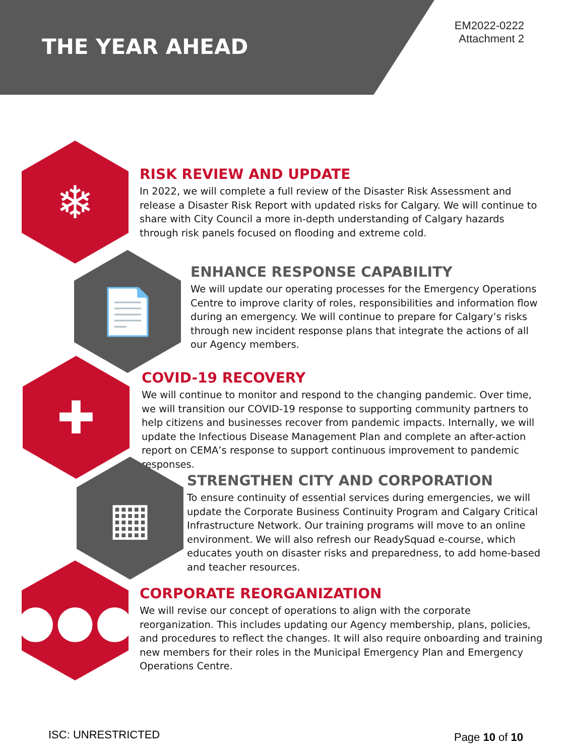THE YEAR AHEAD
EM2022-0222
Attachment 2
❄
RISK REVIEW AND UPDATE
In 2022, we will complete a full review of the Disaster Risk Assessment and release a Disaster Risk Report with updated risks for Calgary. We will continue to share with City Council a more in-depth understanding of Calgary hazards through risk panels focused on flooding and extreme cold.
📄
ENHANCE RESPONSE CAPABILITY
We will update our operating processes for the Emergency Operations Centre to improve clarity of roles, responsibilities and information flow during an emergency. We will continue to prepare for Calgary’s risks through new incident response plans that integrate the actions of all our Agency members.
✚
COVID-19 RECOVERY
We will continue to monitor and respond to the changing pandemic. Over time, we will transition our COVID-19 response to supporting community partners to help citizens and businesses recover from pandemic impacts. Internally, we will update the Infectious Disease Management Plan and complete an after-action report on CEMA’s response to support continuous improvement to pandemic responses.
▦
STRENGTHEN CITY AND CORPORATION
To ensure continuity of essential services during emergencies, we will update the Corporate Business Continuity Program and Calgary Critical Infrastructure Network. Our training programs will move to an online environment. We will also refresh our ReadySquad e-course, which educates youth on disaster risks and preparedness, to add home-based and teacher resources.
●●●
CORPORATE REORGANIZATION
We will revise our concept of operations to align with the corporate reorganization. This includes updating our Agency membership, plans, policies, and procedures to reflect the changes. It will also require onboarding and training new members for their roles in the Municipal Emergency Plan and Emergency Operations Centre.
ISC: UNRESTRICTED Page 10 of 10